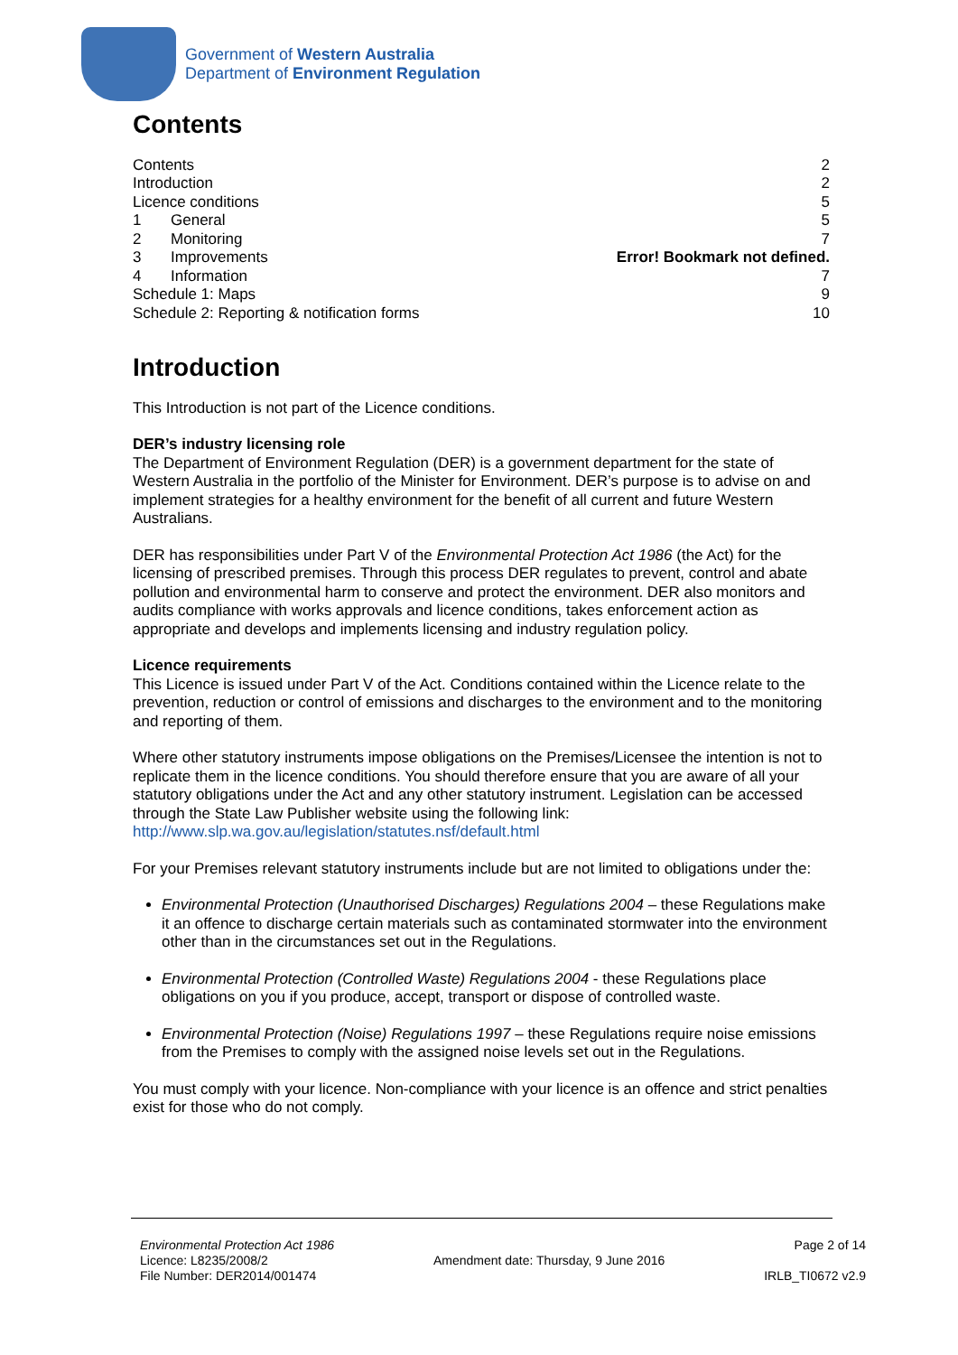Government of Western Australia
Department of Environment Regulation
Contents
Contents 2
Introduction 2
Licence conditions 5
1 General 5
2 Monitoring 7
3 Improvements Error! Bookmark not defined.
4 Information 7
Schedule 1: Maps 9
Schedule 2: Reporting & notification forms 10
Introduction
This Introduction is not part of the Licence conditions.
DER’s industry licensing role
The Department of Environment Regulation (DER) is a government department for the state of Western Australia in the portfolio of the Minister for Environment. DER’s purpose is to advise on and implement strategies for a healthy environment for the benefit of all current and future Western Australians.
DER has responsibilities under Part V of the Environmental Protection Act 1986 (the Act) for the licensing of prescribed premises. Through this process DER regulates to prevent, control and abate pollution and environmental harm to conserve and protect the environment. DER also monitors and audits compliance with works approvals and licence conditions, takes enforcement action as appropriate and develops and implements licensing and industry regulation policy.
Licence requirements
This Licence is issued under Part V of the Act. Conditions contained within the Licence relate to the prevention, reduction or control of emissions and discharges to the environment and to the monitoring and reporting of them.
Where other statutory instruments impose obligations on the Premises/Licensee the intention is not to replicate them in the licence conditions. You should therefore ensure that you are aware of all your statutory obligations under the Act and any other statutory instrument. Legislation can be accessed through the State Law Publisher website using the following link: http://www.slp.wa.gov.au/legislation/statutes.nsf/default.html
For your Premises relevant statutory instruments include but are not limited to obligations under the:
Environmental Protection (Unauthorised Discharges) Regulations 2004 – these Regulations make it an offence to discharge certain materials such as contaminated stormwater into the environment other than in the circumstances set out in the Regulations.
Environmental Protection (Controlled Waste) Regulations 2004 - these Regulations place obligations on you if you produce, accept, transport or dispose of controlled waste.
Environmental Protection (Noise) Regulations 1997 – these Regulations require noise emissions from the Premises to comply with the assigned noise levels set out in the Regulations.
You must comply with your licence. Non-compliance with your licence is an offence and strict penalties exist for those who do not comply.
Environmental Protection Act 1986
Licence: L8235/2008/2
File Number: DER2014/001474
Amendment date: Thursday, 9 June 2016
Page 2 of 14
IRLB_TI0672 v2.9